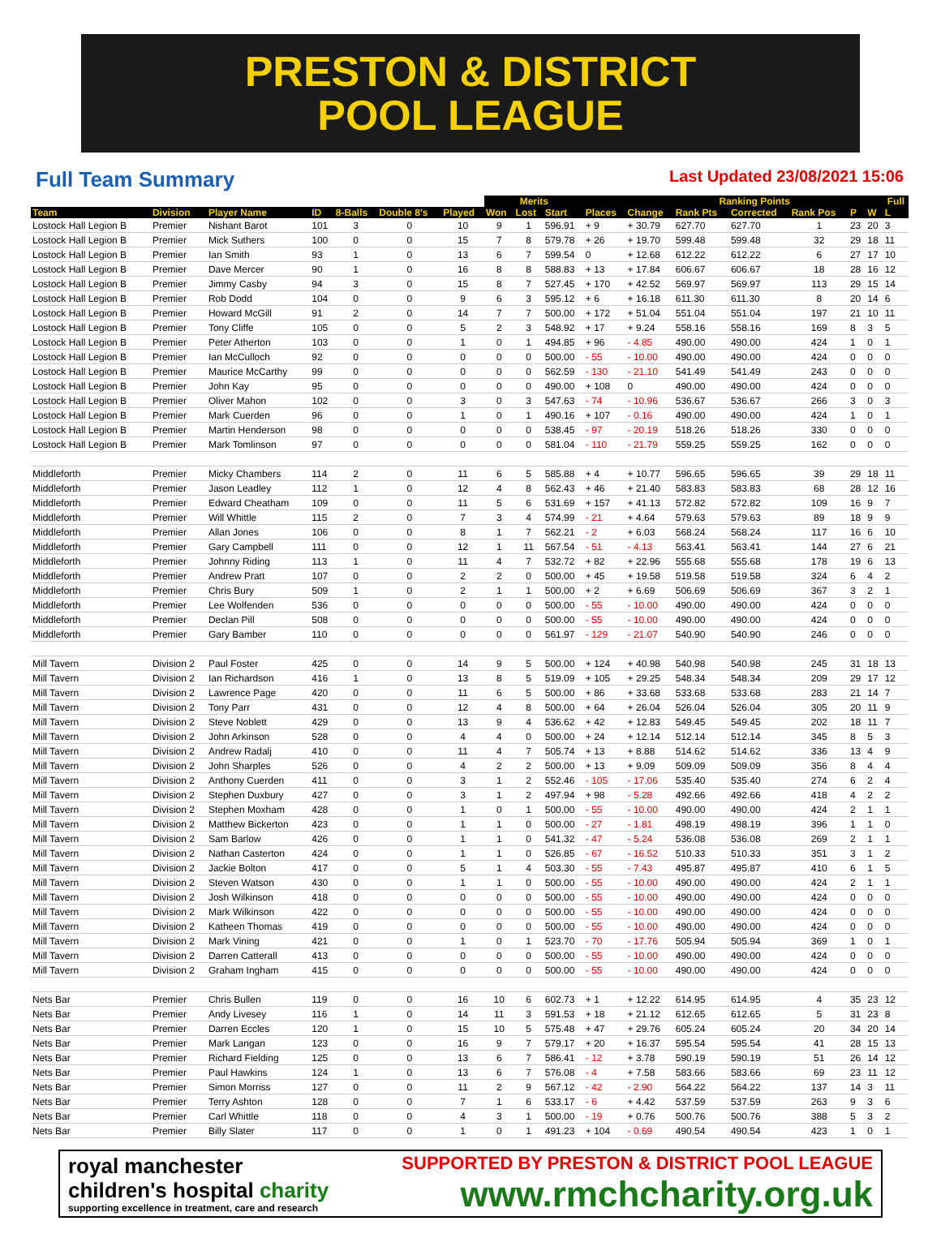PRESTON & DISTRICT
POOL LEAGUE
Full Team Summary
Last Updated 23/08/2021 15:06
| | | | | | | | Merits | | | | Ranking Points | | | | | | Full |
| --- | --- | --- | --- | --- | --- | --- | --- | --- | --- | --- | --- | --- | --- | --- | --- | --- | --- |
| Team | Division | Player Name | ID | 8-Balls | Double 8's | Played | Won | Lost | Start | Places | Change | Rank Pts | Corrected | Rank Pos | P | W | L |
| Lostock Hall Legion B | Premier | Nishant Barot | 101 | 3 | 0 | 10 | 9 | 1 | 596.91 | + 9 | + 30.79 | 627.70 | 627.70 | 1 | 23 | 20 | 3 |
| Lostock Hall Legion B | Premier | Mick Suthers | 100 | 0 | 0 | 15 | 7 | 8 | 579.78 | + 26 | + 19.70 | 599.48 | 599.48 | 32 | 29 | 18 | 11 |
| Lostock Hall Legion B | Premier | Ian Smith | 93 | 1 | 0 | 13 | 6 | 7 | 599.54 | 0 | + 12.68 | 612.22 | 612.22 | 6 | 27 | 17 | 10 |
| Lostock Hall Legion B | Premier | Dave Mercer | 90 | 1 | 0 | 16 | 8 | 8 | 588.83 | + 13 | + 17.84 | 606.67 | 606.67 | 18 | 28 | 16 | 12 |
| Lostock Hall Legion B | Premier | Jimmy Casby | 94 | 3 | 0 | 15 | 8 | 7 | 527.45 | + 170 | + 42.52 | 569.97 | 569.97 | 113 | 29 | 15 | 14 |
| Lostock Hall Legion B | Premier | Rob Dodd | 104 | 0 | 0 | 9 | 6 | 3 | 595.12 | + 6 | + 16.18 | 611.30 | 611.30 | 8 | 20 | 14 | 6 |
| Lostock Hall Legion B | Premier | Howard McGill | 91 | 2 | 0 | 14 | 7 | 7 | 500.00 | + 172 | + 51.04 | 551.04 | 551.04 | 197 | 21 | 10 | 11 |
| Lostock Hall Legion B | Premier | Tony Cliffe | 105 | 0 | 0 | 5 | 2 | 3 | 548.92 | + 17 | + 9.24 | 558.16 | 558.16 | 169 | 8 | 3 | 5 |
| Lostock Hall Legion B | Premier | Peter Atherton | 103 | 0 | 0 | 1 | 0 | 1 | 494.85 | + 96 | - 4.85 | 490.00 | 490.00 | 424 | 1 | 0 | 1 |
| Lostock Hall Legion B | Premier | Ian McCulloch | 92 | 0 | 0 | 0 | 0 | 0 | 500.00 | - 55 | - 10.00 | 490.00 | 490.00 | 424 | 0 | 0 | 0 |
| Lostock Hall Legion B | Premier | Maurice McCarthy | 99 | 0 | 0 | 0 | 0 | 0 | 562.59 | - 130 | - 21.10 | 541.49 | 541.49 | 243 | 0 | 0 | 0 |
| Lostock Hall Legion B | Premier | John Kay | 95 | 0 | 0 | 0 | 0 | 0 | 490.00 | + 108 | 0 | 490.00 | 490.00 | 424 | 0 | 0 | 0 |
| Lostock Hall Legion B | Premier | Oliver Mahon | 102 | 0 | 0 | 3 | 0 | 3 | 547.63 | - 74 | - 10.96 | 536.67 | 536.67 | 266 | 3 | 0 | 3 |
| Lostock Hall Legion B | Premier | Mark Cuerden | 96 | 0 | 0 | 1 | 0 | 1 | 490.16 | + 107 | - 0.16 | 490.00 | 490.00 | 424 | 1 | 0 | 1 |
| Lostock Hall Legion B | Premier | Martin Henderson | 98 | 0 | 0 | 0 | 0 | 0 | 538.45 | - 97 | - 20.19 | 518.26 | 518.26 | 330 | 0 | 0 | 0 |
| Lostock Hall Legion B | Premier | Mark Tomlinson | 97 | 0 | 0 | 0 | 0 | 0 | 581.04 | - 110 | - 21.79 | 559.25 | 559.25 | 162 | 0 | 0 | 0 |
| Middleforth | Premier | Micky Chambers | 114 | 2 | 0 | 11 | 6 | 5 | 585.88 | + 4 | + 10.77 | 596.65 | 596.65 | 39 | 29 | 18 | 11 |
| Middleforth | Premier | Jason Leadley | 112 | 1 | 0 | 12 | 4 | 8 | 562.43 | + 46 | + 21.40 | 583.83 | 583.83 | 68 | 28 | 12 | 16 |
| Middleforth | Premier | Edward Cheatham | 109 | 0 | 0 | 11 | 5 | 6 | 531.69 | + 157 | + 41.13 | 572.82 | 572.82 | 109 | 16 | 9 | 7 |
| Middleforth | Premier | Will Whittle | 115 | 2 | 0 | 7 | 3 | 4 | 574.99 | - 21 | + 4.64 | 579.63 | 579.63 | 89 | 18 | 9 | 9 |
| Middleforth | Premier | Allan Jones | 106 | 0 | 0 | 8 | 1 | 7 | 562.21 | - 2 | + 6.03 | 568.24 | 568.24 | 117 | 16 | 6 | 10 |
| Middleforth | Premier | Gary Campbell | 111 | 0 | 0 | 12 | 1 | 11 | 567.54 | - 51 | - 4.13 | 563.41 | 563.41 | 144 | 27 | 6 | 21 |
| Middleforth | Premier | Johnny Riding | 113 | 1 | 0 | 11 | 4 | 7 | 532.72 | + 82 | + 22.96 | 555.68 | 555.68 | 178 | 19 | 6 | 13 |
| Middleforth | Premier | Andrew Pratt | 107 | 0 | 0 | 2 | 2 | 0 | 500.00 | + 45 | + 19.58 | 519.58 | 519.58 | 324 | 6 | 4 | 2 |
| Middleforth | Premier | Chris Bury | 509 | 1 | 0 | 2 | 1 | 1 | 500.00 | + 2 | + 6.69 | 506.69 | 506.69 | 367 | 3 | 2 | 1 |
| Middleforth | Premier | Lee Wolfenden | 536 | 0 | 0 | 0 | 0 | 0 | 500.00 | - 55 | - 10.00 | 490.00 | 490.00 | 424 | 0 | 0 | 0 |
| Middleforth | Premier | Declan Pill | 508 | 0 | 0 | 0 | 0 | 0 | 500.00 | - 55 | - 10.00 | 490.00 | 490.00 | 424 | 0 | 0 | 0 |
| Middleforth | Premier | Gary Bamber | 110 | 0 | 0 | 0 | 0 | 0 | 561.97 | - 129 | - 21.07 | 540.90 | 540.90 | 246 | 0 | 0 | 0 |
| Mill Tavern | Division 2 | Paul Foster | 425 | 0 | 0 | 14 | 9 | 5 | 500.00 | + 124 | + 40.98 | 540.98 | 540.98 | 245 | 31 | 18 | 13 |
| Mill Tavern | Division 2 | Ian Richardson | 416 | 1 | 0 | 13 | 8 | 5 | 519.09 | + 105 | + 29.25 | 548.34 | 548.34 | 209 | 29 | 17 | 12 |
| Mill Tavern | Division 2 | Lawrence Page | 420 | 0 | 0 | 11 | 6 | 5 | 500.00 | + 86 | + 33.68 | 533.68 | 533.68 | 283 | 21 | 14 | 7 |
| Mill Tavern | Division 2 | Tony Parr | 431 | 0 | 0 | 12 | 4 | 8 | 500.00 | + 64 | + 26.04 | 526.04 | 526.04 | 305 | 20 | 11 | 9 |
| Mill Tavern | Division 2 | Steve Noblett | 429 | 0 | 0 | 13 | 9 | 4 | 536.62 | + 42 | + 12.83 | 549.45 | 549.45 | 202 | 18 | 11 | 7 |
| Mill Tavern | Division 2 | John Arkinson | 528 | 0 | 0 | 4 | 4 | 0 | 500.00 | + 24 | + 12.14 | 512.14 | 512.14 | 345 | 8 | 5 | 3 |
| Mill Tavern | Division 2 | Andrew Radalj | 410 | 0 | 0 | 11 | 4 | 7 | 505.74 | + 13 | + 8.88 | 514.62 | 514.62 | 336 | 13 | 4 | 9 |
| Mill Tavern | Division 2 | John Sharples | 526 | 0 | 0 | 4 | 2 | 2 | 500.00 | + 13 | + 9.09 | 509.09 | 509.09 | 356 | 8 | 4 | 4 |
| Mill Tavern | Division 2 | Anthony Cuerden | 411 | 0 | 0 | 3 | 1 | 2 | 552.46 | - 105 | - 17.06 | 535.40 | 535.40 | 274 | 6 | 2 | 4 |
| Mill Tavern | Division 2 | Stephen Duxbury | 427 | 0 | 0 | 3 | 1 | 2 | 497.94 | + 98 | - 5.28 | 492.66 | 492.66 | 418 | 4 | 2 | 2 |
| Mill Tavern | Division 2 | Stephen Moxham | 428 | 0 | 0 | 1 | 0 | 1 | 500.00 | - 55 | - 10.00 | 490.00 | 490.00 | 424 | 2 | 1 | 1 |
| Mill Tavern | Division 2 | Matthew Bickerton | 423 | 0 | 0 | 1 | 1 | 0 | 500.00 | - 27 | - 1.81 | 498.19 | 498.19 | 396 | 1 | 1 | 0 |
| Mill Tavern | Division 2 | Sam Barlow | 426 | 0 | 0 | 1 | 1 | 0 | 541.32 | - 47 | - 5.24 | 536.08 | 536.08 | 269 | 2 | 1 | 1 |
| Mill Tavern | Division 2 | Nathan Casterton | 424 | 0 | 0 | 1 | 1 | 0 | 526.85 | - 67 | - 16.52 | 510.33 | 510.33 | 351 | 3 | 1 | 2 |
| Mill Tavern | Division 2 | Jackie Bolton | 417 | 0 | 0 | 5 | 1 | 4 | 503.30 | - 55 | - 7.43 | 495.87 | 495.87 | 410 | 6 | 1 | 5 |
| Mill Tavern | Division 2 | Steven Watson | 430 | 0 | 0 | 1 | 1 | 0 | 500.00 | - 55 | - 10.00 | 490.00 | 490.00 | 424 | 2 | 1 | 1 |
| Mill Tavern | Division 2 | Josh Wilkinson | 418 | 0 | 0 | 0 | 0 | 0 | 500.00 | - 55 | - 10.00 | 490.00 | 490.00 | 424 | 0 | 0 | 0 |
| Mill Tavern | Division 2 | Mark Wilkinson | 422 | 0 | 0 | 0 | 0 | 0 | 500.00 | - 55 | - 10.00 | 490.00 | 490.00 | 424 | 0 | 0 | 0 |
| Mill Tavern | Division 2 | Katheen Thomas | 419 | 0 | 0 | 0 | 0 | 0 | 500.00 | - 55 | - 10.00 | 490.00 | 490.00 | 424 | 0 | 0 | 0 |
| Mill Tavern | Division 2 | Mark Vining | 421 | 0 | 0 | 1 | 0 | 1 | 523.70 | - 70 | - 17.76 | 505.94 | 505.94 | 369 | 1 | 0 | 1 |
| Mill Tavern | Division 2 | Darren Catterall | 413 | 0 | 0 | 0 | 0 | 0 | 500.00 | - 55 | - 10.00 | 490.00 | 490.00 | 424 | 0 | 0 | 0 |
| Mill Tavern | Division 2 | Graham Ingham | 415 | 0 | 0 | 0 | 0 | 0 | 500.00 | - 55 | - 10.00 | 490.00 | 490.00 | 424 | 0 | 0 | 0 |
| Nets Bar | Premier | Chris Bullen | 119 | 0 | 0 | 16 | 10 | 6 | 602.73 | + 1 | + 12.22 | 614.95 | 614.95 | 4 | 35 | 23 | 12 |
| Nets Bar | Premier | Andy Livesey | 116 | 1 | 0 | 14 | 11 | 3 | 591.53 | + 18 | + 21.12 | 612.65 | 612.65 | 5 | 31 | 23 | 8 |
| Nets Bar | Premier | Darren Eccles | 120 | 1 | 0 | 15 | 10 | 5 | 575.48 | + 47 | + 29.76 | 605.24 | 605.24 | 20 | 34 | 20 | 14 |
| Nets Bar | Premier | Mark Langan | 123 | 0 | 0 | 16 | 9 | 7 | 579.17 | + 20 | + 16.37 | 595.54 | 595.54 | 41 | 28 | 15 | 13 |
| Nets Bar | Premier | Richard Fielding | 125 | 0 | 0 | 13 | 6 | 7 | 586.41 | - 12 | + 3.78 | 590.19 | 590.19 | 51 | 26 | 14 | 12 |
| Nets Bar | Premier | Paul Hawkins | 124 | 1 | 0 | 13 | 6 | 7 | 576.08 | - 4 | + 7.58 | 583.66 | 583.66 | 69 | 23 | 11 | 12 |
| Nets Bar | Premier | Simon Morriss | 127 | 0 | 0 | 11 | 2 | 9 | 567.12 | - 42 | - 2.90 | 564.22 | 564.22 | 137 | 14 | 3 | 11 |
| Nets Bar | Premier | Terry Ashton | 128 | 0 | 0 | 7 | 1 | 6 | 533.17 | - 6 | + 4.42 | 537.59 | 537.59 | 263 | 9 | 3 | 6 |
| Nets Bar | Premier | Carl Whittle | 118 | 0 | 0 | 4 | 3 | 1 | 500.00 | - 19 | + 0.76 | 500.76 | 500.76 | 388 | 5 | 3 | 2 |
| Nets Bar | Premier | Billy Slater | 117 | 0 | 0 | 1 | 0 | 1 | 491.23 | + 104 | - 0.69 | 490.54 | 490.54 | 423 | 1 | 0 | 1 |
royal manchester
children's hospital charity
supporting excellence in treatment, care and research
SUPPORTED BY PRESTON & DISTRICT POOL LEAGUE
www.rmchcharity.org.uk